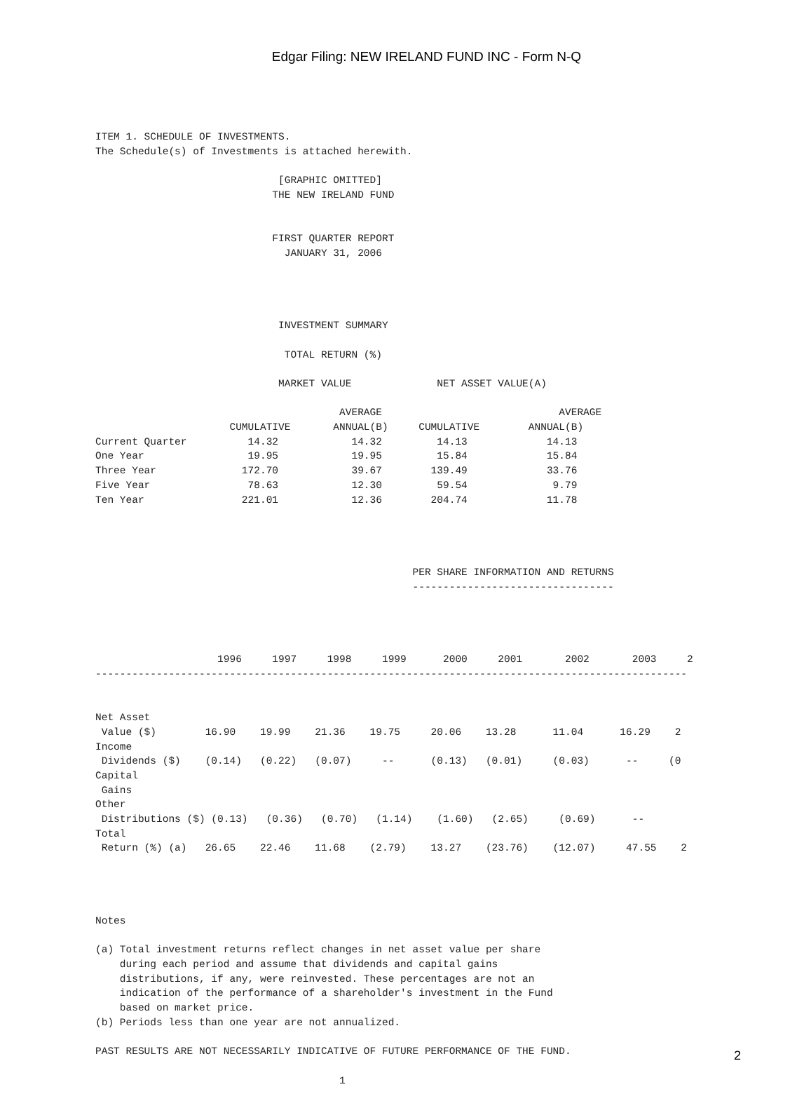Edgar Filing: NEW IRELAND FUND INC - Form N-Q
ITEM 1. SCHEDULE OF INVESTMENTS.
The Schedule(s) of Investments is attached herewith.

                              [GRAPHIC OMITTED]
                             THE NEW IRELAND FUND


                             FIRST QUARTER REPORT
                               JANUARY 31, 2006




                              INVESTMENT SUMMARY

                               TOTAL RETURN (%)

                              MARKET VALUE              NET ASSET VALUE(A)

                                        AVERAGE                             AVERAGE
                      CUMULATIVE       ANNUAL(B)     CUMULATIVE        ANNUAL(B)
Current Quarter          14.32            14.32         14.13             14.13
One Year                 19.95            19.95         15.84             15.84
Three Year              172.70            39.67        139.49             33.76
Five Year                78.63            12.30         59.54              9.79
Ten Year                221.01            12.36        204.74             11.78




                                                    PER SHARE INFORMATION AND RETURNS
                                                    ---------------------------------




                    1996     1997     1998     1999      2000     2001       2002       2003     2
-------------------------------------------------------------------------------------------------


Net Asset
 Value ($)        16.90    19.99    21.36    19.75     20.06    13.28      11.04      16.29    2
Income
 Dividends ($)    (0.14)   (0.22)   (0.07)     --      (0.13)   (0.01)     (0.03)      --     (0
Capital
 Gains
Other
 Distributions ($) (0.13)   (0.36)   (0.70)   (1.14)    (1.60)   (2.65)     (0.69)      --
Total
 Return (%) (a)   26.65    22.46    11.68    (2.79)    13.27    (23.76)    (12.07)     47.55    2




Notes

(a) Total investment returns reflect changes in net asset value per share
    during each period and assume that dividends and capital gains
    distributions, if any, were reinvested. These percentages are not an
    indication of the performance of a shareholder's investment in the Fund
    based on market price.
(b) Periods less than one year are not annualized.

PAST RESULTS ARE NOT NECESSARILY INDICATIVE OF FUTURE PERFORMANCE OF THE FUND.

                                        1
2